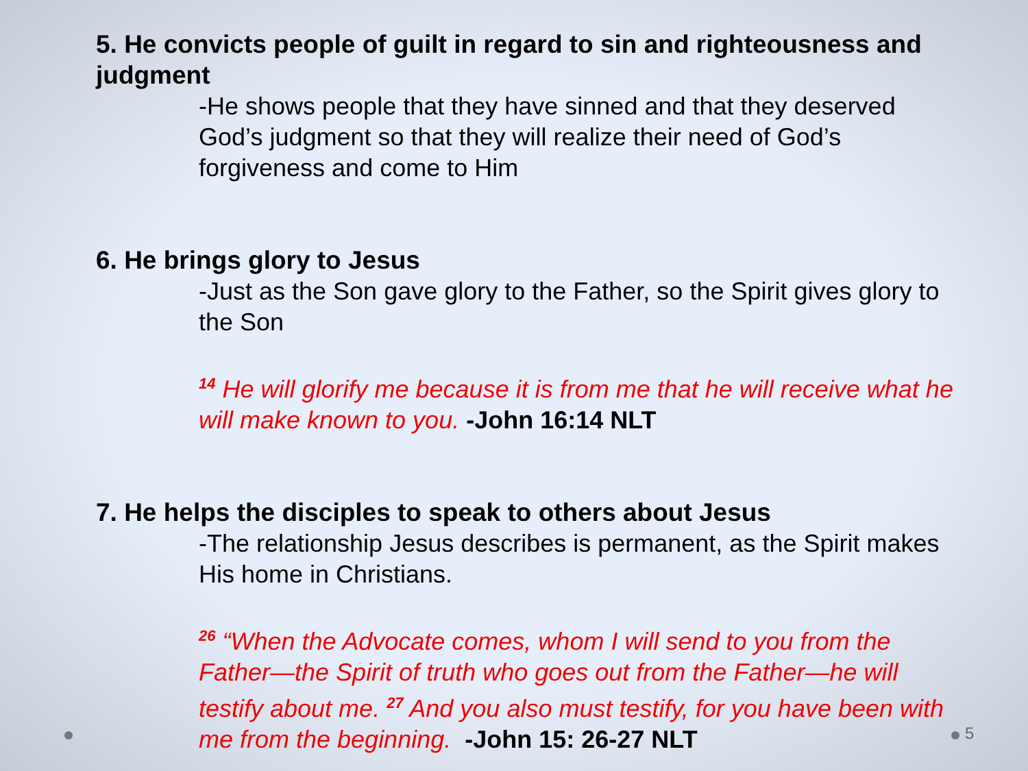5. He convicts people of guilt in regard to sin and righteousness and judgment
-He shows people that they have sinned and that they deserved God’s judgment so that they will realize their need of God’s forgiveness and come to Him
6. He brings glory to Jesus
-Just as the Son gave glory to the Father, so the Spirit gives glory to the Son
<sup>14</sup> He will glorify me because it is from me that he will receive what he will make known to you. -John 16:14 NLT
7. He helps the disciples to speak to others about Jesus
-The relationship Jesus describes is permanent, as the Spirit makes His home in Christians.
<sup>26</sup> “When the Advocate comes, whom I will send to you from the Father—the Spirit of truth who goes out from the Father—he will testify about me. <sup>27</sup> And you also must testify, for you have been with me from the beginning. -John 15: 26-27 NLT
5